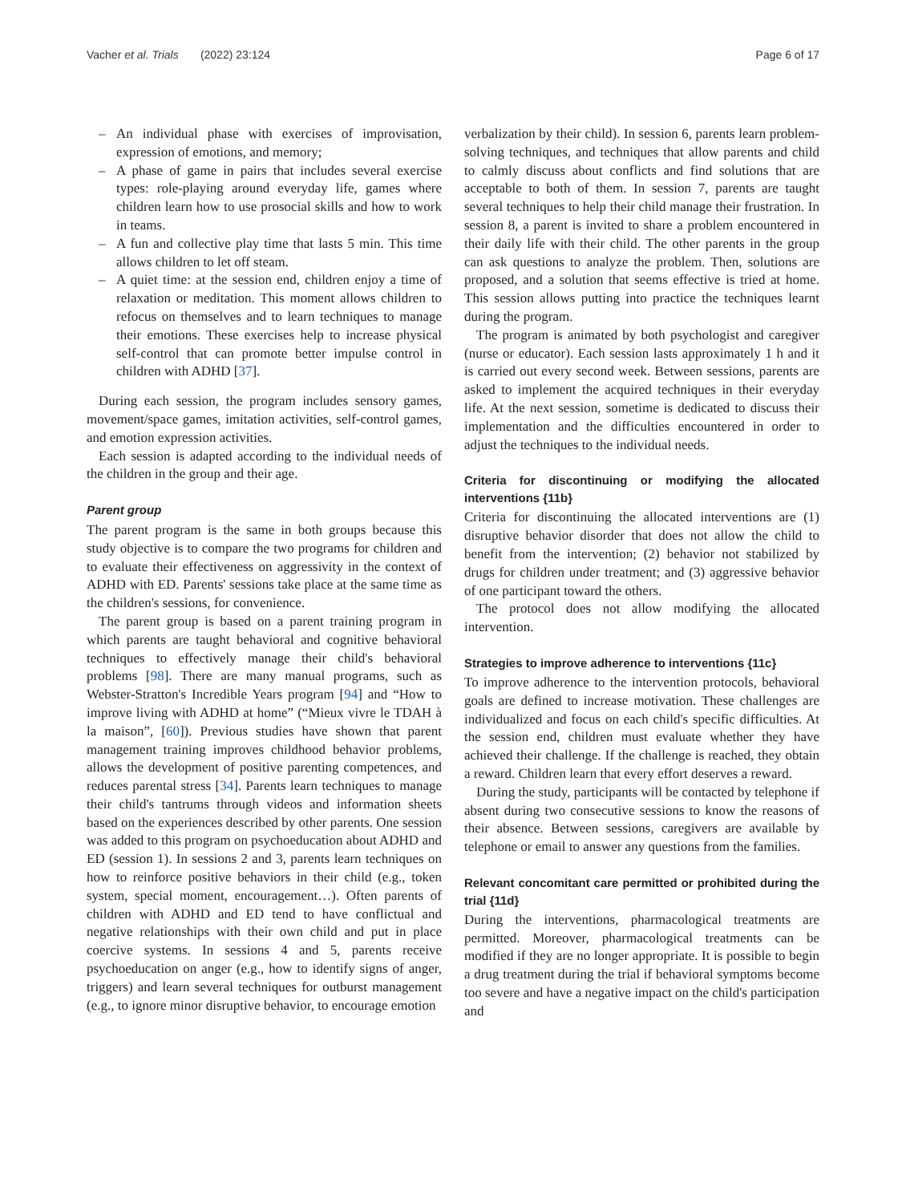Vacher et al. Trials (2022) 23:124
Page 6 of 17
– An individual phase with exercises of improvisation, expression of emotions, and memory;
– A phase of game in pairs that includes several exercise types: role-playing around everyday life, games where children learn how to use prosocial skills and how to work in teams.
– A fun and collective play time that lasts 5 min. This time allows children to let off steam.
– A quiet time: at the session end, children enjoy a time of relaxation or meditation. This moment allows children to refocus on themselves and to learn techniques to manage their emotions. These exercises help to increase physical self-control that can promote better impulse control in children with ADHD [37].
During each session, the program includes sensory games, movement/space games, imitation activities, self-control games, and emotion expression activities.
Each session is adapted according to the individual needs of the children in the group and their age.
Parent group
The parent program is the same in both groups because this study objective is to compare the two programs for children and to evaluate their effectiveness on aggressivity in the context of ADHD with ED. Parents' sessions take place at the same time as the children's sessions, for convenience.
The parent group is based on a parent training program in which parents are taught behavioral and cognitive behavioral techniques to effectively manage their child's behavioral problems [98]. There are many manual programs, such as Webster-Stratton's Incredible Years program [94] and “How to improve living with ADHD at home” (“Mieux vivre le TDAH à la maison”, [60]). Previous studies have shown that parent management training improves childhood behavior problems, allows the development of positive parenting competences, and reduces parental stress [34]. Parents learn techniques to manage their child's tantrums through videos and information sheets based on the experiences described by other parents. One session was added to this program on psychoeducation about ADHD and ED (session 1). In sessions 2 and 3, parents learn techniques on how to reinforce positive behaviors in their child (e.g., token system, special moment, encouragement…). Often parents of children with ADHD and ED tend to have conflictual and negative relationships with their own child and put in place coercive systems. In sessions 4 and 5, parents receive psychoeducation on anger (e.g., how to identify signs of anger, triggers) and learn several techniques for outburst management (e.g., to ignore minor disruptive behavior, to encourage emotion
verbalization by their child). In session 6, parents learn problem-solving techniques, and techniques that allow parents and child to calmly discuss about conflicts and find solutions that are acceptable to both of them. In session 7, parents are taught several techniques to help their child manage their frustration. In session 8, a parent is invited to share a problem encountered in their daily life with their child. The other parents in the group can ask questions to analyze the problem. Then, solutions are proposed, and a solution that seems effective is tried at home. This session allows putting into practice the techniques learnt during the program.
The program is animated by both psychologist and caregiver (nurse or educator). Each session lasts approximately 1 h and it is carried out every second week. Between sessions, parents are asked to implement the acquired techniques in their everyday life. At the next session, sometime is dedicated to discuss their implementation and the difficulties encountered in order to adjust the techniques to the individual needs.
Criteria for discontinuing or modifying the allocated interventions {11b}
Criteria for discontinuing the allocated interventions are (1) disruptive behavior disorder that does not allow the child to benefit from the intervention; (2) behavior not stabilized by drugs for children under treatment; and (3) aggressive behavior of one participant toward the others.
The protocol does not allow modifying the allocated intervention.
Strategies to improve adherence to interventions {11c}
To improve adherence to the intervention protocols, behavioral goals are defined to increase motivation. These challenges are individualized and focus on each child's specific difficulties. At the session end, children must evaluate whether they have achieved their challenge. If the challenge is reached, they obtain a reward. Children learn that every effort deserves a reward.
During the study, participants will be contacted by telephone if absent during two consecutive sessions to know the reasons of their absence. Between sessions, caregivers are available by telephone or email to answer any questions from the families.
Relevant concomitant care permitted or prohibited during the trial {11d}
During the interventions, pharmacological treatments are permitted. Moreover, pharmacological treatments can be modified if they are no longer appropriate. It is possible to begin a drug treatment during the trial if behavioral symptoms become too severe and have a negative impact on the child's participation and